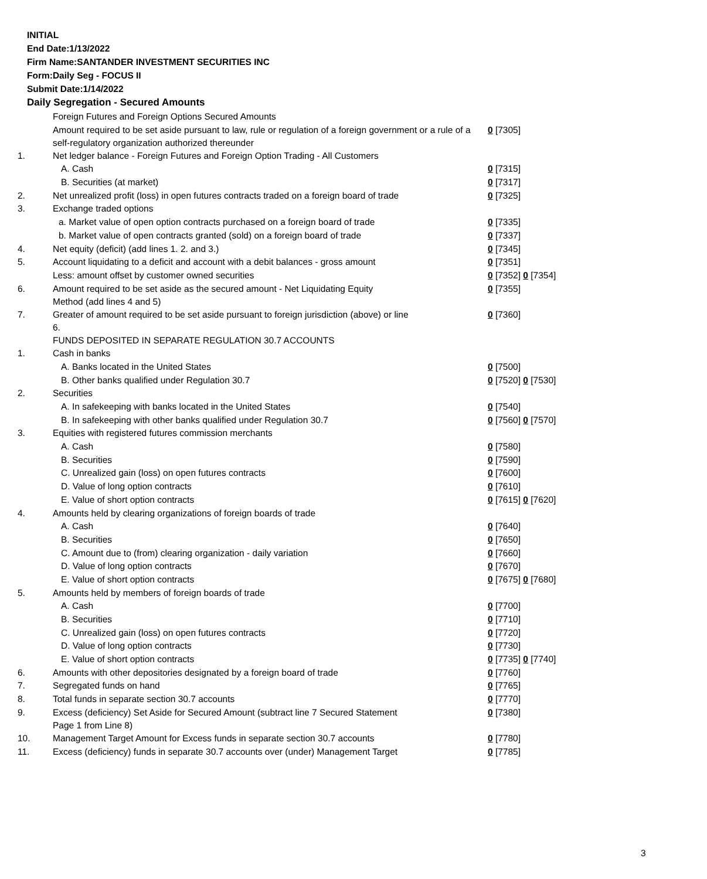INITIAL
End Date:1/13/2022
Firm Name:SANTANDER INVESTMENT SECURITIES INC
Form:Daily Seg - FOCUS II
Submit Date:1/14/2022
Daily Segregation - Secured Amounts
| | Foreign Futures and Foreign Options Secured Amounts | |
| | Amount required to be set aside pursuant to law, rule or regulation of a foreign government or a rule of a self-regulatory organization authorized thereunder | 0 [7305] |
| 1. | Net ledger balance - Foreign Futures and Foreign Option Trading - All Customers | |
| | A. Cash | 0 [7315] |
| | B. Securities (at market) | 0 [7317] |
| 2. | Net unrealized profit (loss) in open futures contracts traded on a foreign board of trade | 0 [7325] |
| 3. | Exchange traded options | |
| | a. Market value of open option contracts purchased on a foreign board of trade | 0 [7335] |
| | b. Market value of open contracts granted (sold) on a foreign board of trade | 0 [7337] |
| 4. | Net equity (deficit) (add lines 1. 2. and 3.) | 0 [7345] |
| 5. | Account liquidating to a deficit and account with a debit balances - gross amount | 0 [7351] |
| | Less: amount offset by customer owned securities | 0 [7352] 0 [7354] |
| 6. | Amount required to be set aside as the secured amount - Net Liquidating Equity Method (add lines 4 and 5) | 0 [7355] |
| 7. | Greater of amount required to be set aside pursuant to foreign jurisdiction (above) or line 6. | 0 [7360] |
| | FUNDS DEPOSITED IN SEPARATE REGULATION 30.7 ACCOUNTS | |
| 1. | Cash in banks | |
| | A. Banks located in the United States | 0 [7500] |
| | B. Other banks qualified under Regulation 30.7 | 0 [7520] 0 [7530] |
| 2. | Securities | |
| | A. In safekeeping with banks located in the United States | 0 [7540] |
| | B. In safekeeping with other banks qualified under Regulation 30.7 | 0 [7560] 0 [7570] |
| 3. | Equities with registered futures commission merchants | |
| | A. Cash | 0 [7580] |
| | B. Securities | 0 [7590] |
| | C. Unrealized gain (loss) on open futures contracts | 0 [7600] |
| | D. Value of long option contracts | 0 [7610] |
| | E. Value of short option contracts | 0 [7615] 0 [7620] |
| 4. | Amounts held by clearing organizations of foreign boards of trade | |
| | A. Cash | 0 [7640] |
| | B. Securities | 0 [7650] |
| | C. Amount due to (from) clearing organization - daily variation | 0 [7660] |
| | D. Value of long option contracts | 0 [7670] |
| | E. Value of short option contracts | 0 [7675] 0 [7680] |
| 5. | Amounts held by members of foreign boards of trade | |
| | A. Cash | 0 [7700] |
| | B. Securities | 0 [7710] |
| | C. Unrealized gain (loss) on open futures contracts | 0 [7720] |
| | D. Value of long option contracts | 0 [7730] |
| | E. Value of short option contracts | 0 [7735] 0 [7740] |
| 6. | Amounts with other depositories designated by a foreign board of trade | 0 [7760] |
| 7. | Segregated funds on hand | 0 [7765] |
| 8. | Total funds in separate section 30.7 accounts | 0 [7770] |
| 9. | Excess (deficiency) Set Aside for Secured Amount (subtract line 7 Secured Statement Page 1 from Line 8) | 0 [7380] |
| 10. | Management Target Amount for Excess funds in separate section 30.7 accounts | 0 [7780] |
| 11. | Excess (deficiency) funds in separate 30.7 accounts over (under) Management Target | 0 [7785] |
3